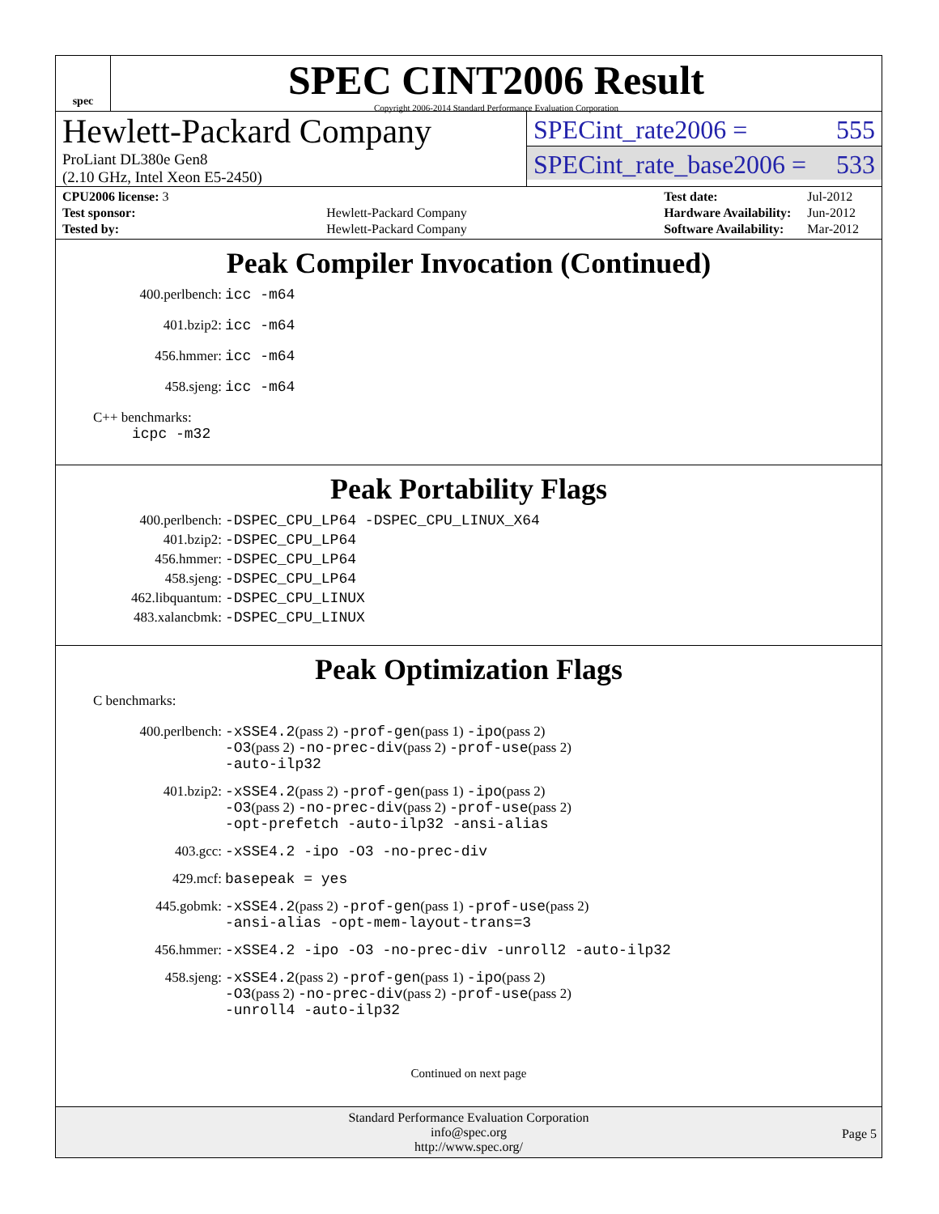spec
SPEC CINT2006 Result
Copyright 2006-2014 Standard Performance Evaluation Corporation
Hewlett-Packard Company
ProLiant DL380e Gen8
(2.10 GHz, Intel Xeon E5-2450)
SPECint_rate2006 = 555
SPECint_rate_base2006 = 533
| CPU2006 license: 3 | |
| Test sponsor: | Hewlett-Packard Company |
| Tested by: | Hewlett-Packard Company |
| Test date: | Jul-2012 |
| Hardware Availability: | Jun-2012 |
| Software Availability: | Mar-2012 |
Peak Compiler Invocation (Continued)
400.perlbench: icc -m64
401.bzip2: icc -m64
456.hmmer: icc -m64
458.sjeng: icc -m64
C++ benchmarks:
icpc -m32
Peak Portability Flags
400.perlbench: -DSPEC_CPU_LP64 -DSPEC_CPU_LINUX_X64
401.bzip2: -DSPEC_CPU_LP64
456.hmmer: -DSPEC_CPU_LP64
458.sjeng: -DSPEC_CPU_LP64
462.libquantum: -DSPEC_CPU_LINUX
483.xalancbmk: -DSPEC_CPU_LINUX
Peak Optimization Flags
C benchmarks:
400.perlbench: -xSSE4.2(pass 2) -prof-gen(pass 1) -ipo(pass 2)
-O3(pass 2) -no-prec-div(pass 2) -prof-use(pass 2)
-auto-ilp32
401.bzip2: -xSSE4.2(pass 2) -prof-gen(pass 1) -ipo(pass 2)
-O3(pass 2) -no-prec-div(pass 2) -prof-use(pass 2)
-opt-prefetch -auto-ilp32 -ansi-alias
403.gcc: -xSSE4.2 -ipo -O3 -no-prec-div
429.mcf: basepeak = yes
445.gobmk: -xSSE4.2(pass 2) -prof-gen(pass 1) -prof-use(pass 2)
-ansi-alias -opt-mem-layout-trans=3
456.hmmer: -xSSE4.2 -ipo -O3 -no-prec-div -unroll2 -auto-ilp32
458.sjeng: -xSSE4.2(pass 2) -prof-gen(pass 1) -ipo(pass 2)
-O3(pass 2) -no-prec-div(pass 2) -prof-use(pass 2)
-unroll4 -auto-ilp32
Continued on next page
Standard Performance Evaluation Corporation
info@spec.org
http://www.spec.org/
Page 5